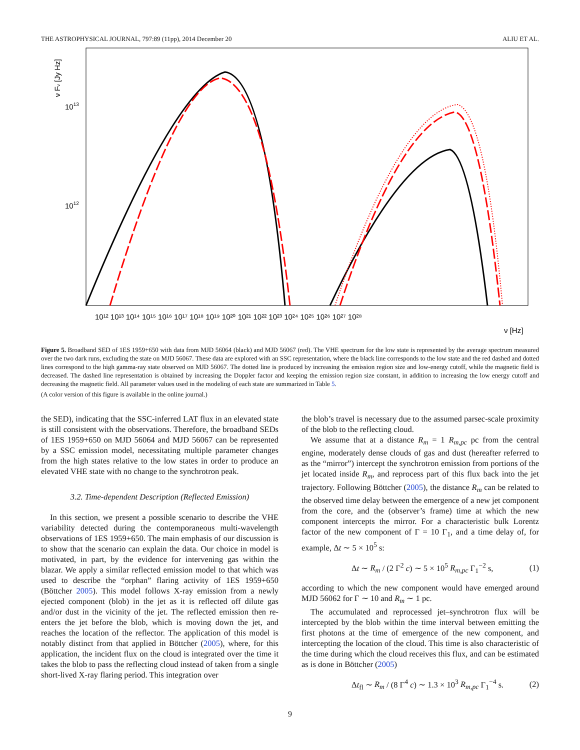THE ASTROPHYSICAL JOURNAL, 797:89 (11pp), 2014 December 20 ALIU ET AL.
ν Fν [Jy Hz]
1013
1012
10¹² 10¹³ 10¹⁴ 10¹⁵ 10¹⁶ 10¹⁷ 10¹⁸ 10¹⁹ 10²⁰ 10²¹ 10²² 10²³ 10²⁴ 10²⁵ 10²⁶ 10²⁷ 10²⁸
ν [Hz]
Figure 5. Broadband SED of 1ES 1959+650 with data from MJD 56064 (black) and MJD 56067 (red). The VHE spectrum for the low state is represented by the average spectrum measured over the two dark runs, excluding the state on MJD 56067. These data are explored with an SSC representation, where the black line corresponds to the low state and the red dashed and dotted lines correspond to the high gamma-ray state observed on MJD 56067. The dotted line is produced by increasing the emission region size and low-energy cutoff, while the magnetic field is decreased. The dashed line representation is obtained by increasing the Doppler factor and keeping the emission region size constant, in addition to increasing the low energy cutoff and decreasing the magnetic field. All parameter values used in the modeling of each state are summarized in Table 5.
(A color version of this figure is available in the online journal.)
the SED), indicating that the SSC-inferred LAT flux in an elevated state is still consistent with the observations. Therefore, the broadband SEDs of 1ES 1959+650 on MJD 56064 and MJD 56067 can be represented by a SSC emission model, necessitating multiple parameter changes from the high states relative to the low states in order to produce an elevated VHE state with no change to the synchrotron peak.
3.2. Time-dependent Description (Reflected Emission)
In this section, we present a possible scenario to describe the VHE variability detected during the contemporaneous multi-wavelength observations of 1ES 1959+650. The main emphasis of our discussion is to show that the scenario can explain the data. Our choice in model is motivated, in part, by the evidence for intervening gas within the blazar. We apply a similar reflected emission model to that which was used to describe the “orphan” flaring activity of 1ES 1959+650 (Böttcher 2005). This model follows X-ray emission from a newly ejected component (blob) in the jet as it is reflected off dilute gas and/or dust in the vicinity of the jet. The reflected emission then re-enters the jet before the blob, which is moving down the jet, and reaches the location of the reflector. The application of this model is notably distinct from that applied in Böttcher (2005), where, for this application, the incident flux on the cloud is integrated over the time it takes the blob to pass the reflecting cloud instead of taken from a single short-lived X-ray flaring period. This integration over
the blob’s travel is necessary due to the assumed parsec-scale proximity of the blob to the reflecting cloud.
We assume that at a distance R<sub>m</sub> = 1 R<sub>m,pc</sub> pc from the central engine, moderately dense clouds of gas and dust (hereafter referred to as the “mirror”) intercept the synchrotron emission from portions of the jet located inside R<sub>m</sub>, and reprocess part of this flux back into the jet trajectory. Following Böttcher (2005), the distance R<sub>m</sub> can be related to the observed time delay between the emergence of a new jet component from the core, and the (observer’s frame) time at which the new component intercepts the mirror. For a characteristic bulk Lorentz factor of the new component of Γ = 10 Γ<sub>1</sub>, and a time delay of, for example, Δt ∼ 5 × 10<sup>5</sup> s:
Δt ∼ R<sub>m</sub> / (2 Γ<sup>2</sup> c) ∼ 5 × 10<sup>5</sup> R<sub>m,pc</sub> Γ<sub>1</sub><sup>−2</sup> s, (1)
according to which the new component would have emerged around MJD 56062 for Γ ∼ 10 and R<sub>m</sub> ∼ 1 pc.
The accumulated and reprocessed jet–synchrotron flux will be intercepted by the blob within the time interval between emitting the first photons at the time of emergence of the new component, and intercepting the location of the cloud. This time is also characteristic of the time during which the cloud receives this flux, and can be estimated as is done in Böttcher (2005)
Δt<sub>fl</sub> ∼ R<sub>m</sub> / (8 Γ<sup>4</sup> c) ∼ 1.3 × 10<sup>3</sup> R<sub>m,pc</sub> Γ<sub>1</sub><sup>−4</sup> s. (2)
9